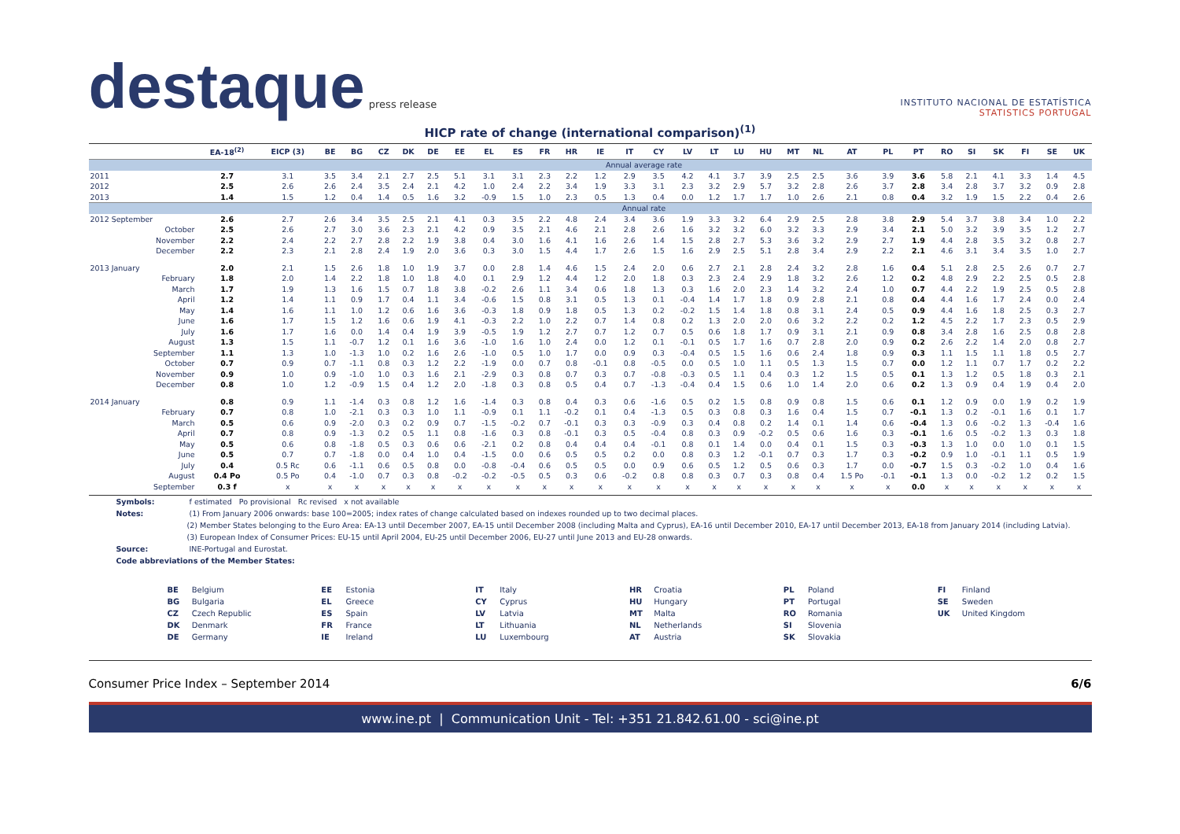destaque press release
INSTITUTO NACIONAL DE ESTATÍSTICA
STATISTICS PORTUGAL
HICP rate of change (international comparison)<sup>(1)</sup>
| | EA-18<sup>(2)</sup> | EICP (3) | BE | BG | CZ | DK | DE | EE | EL | ES | FR | HR | IE | IT | CY | LV | LT | LU | HU | MT | NL | AT | PL | PT | RO | SI | SK | FI | SE | UK |
| --- | --- | --- | --- | --- | --- | --- | --- | --- | --- | --- | --- | --- | --- | --- | --- | --- | --- | --- | --- | --- | --- | --- | --- | --- | --- | --- | --- | --- | --- | --- |
| | Annual average rate | | | | | | | | | | | | | | | | | | | | | | | | | | | | | |
| 2011 | 2.7 | 3.1 | 3.5 | 3.4 | 2.1 | 2.7 | 2.5 | 5.1 | 3.1 | 3.1 | 2.3 | 2.2 | 1.2 | 2.9 | 3.5 | 4.2 | 4.1 | 3.7 | 3.9 | 2.5 | 2.5 | 3.6 | 3.9 | 3.6 | 5.8 | 2.1 | 4.1 | 3.3 | 1.4 | 4.5 |
| 2012 | 2.5 | 2.6 | 2.6 | 2.4 | 3.5 | 2.4 | 2.1 | 4.2 | 1.0 | 2.4 | 2.2 | 3.4 | 1.9 | 3.3 | 3.1 | 2.3 | 3.2 | 2.9 | 5.7 | 3.2 | 2.8 | 2.6 | 3.7 | 2.8 | 3.4 | 2.8 | 3.7 | 3.2 | 0.9 | 2.8 |
| 2013 | 1.4 | 1.5 | 1.2 | 0.4 | 1.4 | 0.5 | 1.6 | 3.2 | -0.9 | 1.5 | 1.0 | 2.3 | 0.5 | 1.3 | 0.4 | 0.0 | 1.2 | 1.7 | 1.7 | 1.0 | 2.6 | 2.1 | 0.8 | 0.4 | 3.2 | 1.9 | 1.5 | 2.2 | 0.4 | 2.6 |
| | Annual rate | | | | | | | | | | | | | | | | | | | | | | | | | | | | | |
| 2012 September | 2.6 | 2.7 | 2.6 | 3.4 | 3.5 | 2.5 | 2.1 | 4.1 | 0.3 | 3.5 | 2.2 | 4.8 | 2.4 | 3.4 | 3.6 | 1.9 | 3.3 | 3.2 | 6.4 | 2.9 | 2.5 | 2.8 | 3.8 | 2.9 | 5.4 | 3.7 | 3.8 | 3.4 | 1.0 | 2.2 |
| October | 2.5 | 2.6 | 2.7 | 3.0 | 3.6 | 2.3 | 2.1 | 4.2 | 0.9 | 3.5 | 2.1 | 4.6 | 2.1 | 2.8 | 2.6 | 1.6 | 3.2 | 3.2 | 6.0 | 3.2 | 3.3 | 2.9 | 3.4 | 2.1 | 5.0 | 3.2 | 3.9 | 3.5 | 1.2 | 2.7 |
| November | 2.2 | 2.4 | 2.2 | 2.7 | 2.8 | 2.2 | 1.9 | 3.8 | 0.4 | 3.0 | 1.6 | 4.1 | 1.6 | 2.6 | 1.4 | 1.5 | 2.8 | 2.7 | 5.3 | 3.6 | 3.2 | 2.9 | 2.7 | 1.9 | 4.4 | 2.8 | 3.5 | 3.2 | 0.8 | 2.7 |
| December | 2.2 | 2.3 | 2.1 | 2.8 | 2.4 | 1.9 | 2.0 | 3.6 | 0.3 | 3.0 | 1.5 | 4.4 | 1.7 | 2.6 | 1.5 | 1.6 | 2.9 | 2.5 | 5.1 | 2.8 | 3.4 | 2.9 | 2.2 | 2.1 | 4.6 | 3.1 | 3.4 | 3.5 | 1.0 | 2.7 |
| 2013 January | 2.0 | 2.1 | 1.5 | 2.6 | 1.8 | 1.0 | 1.9 | 3.7 | 0.0 | 2.8 | 1.4 | 4.6 | 1.5 | 2.4 | 2.0 | 0.6 | 2.7 | 2.1 | 2.8 | 2.4 | 3.2 | 2.8 | 1.6 | 0.4 | 5.1 | 2.8 | 2.5 | 2.6 | 0.7 | 2.7 |
| February | 1.8 | 2.0 | 1.4 | 2.2 | 1.8 | 1.0 | 1.8 | 4.0 | 0.1 | 2.9 | 1.2 | 4.4 | 1.2 | 2.0 | 1.8 | 0.3 | 2.3 | 2.4 | 2.9 | 1.8 | 3.2 | 2.6 | 1.2 | 0.2 | 4.8 | 2.9 | 2.2 | 2.5 | 0.5 | 2.8 |
| March | 1.7 | 1.9 | 1.3 | 1.6 | 1.5 | 0.7 | 1.8 | 3.8 | -0.2 | 2.6 | 1.1 | 3.4 | 0.6 | 1.8 | 1.3 | 0.3 | 1.6 | 2.0 | 2.3 | 1.4 | 3.2 | 2.4 | 1.0 | 0.7 | 4.4 | 2.2 | 1.9 | 2.5 | 0.5 | 2.8 |
| April | 1.2 | 1.4 | 1.1 | 0.9 | 1.7 | 0.4 | 1.1 | 3.4 | -0.6 | 1.5 | 0.8 | 3.1 | 0.5 | 1.3 | 0.1 | -0.4 | 1.4 | 1.7 | 1.8 | 0.9 | 2.8 | 2.1 | 0.8 | 0.4 | 4.4 | 1.6 | 1.7 | 2.4 | 0.0 | 2.4 |
| May | 1.4 | 1.6 | 1.1 | 1.0 | 1.2 | 0.6 | 1.6 | 3.6 | -0.3 | 1.8 | 0.9 | 1.8 | 0.5 | 1.3 | 0.2 | -0.2 | 1.5 | 1.4 | 1.8 | 0.8 | 3.1 | 2.4 | 0.5 | 0.9 | 4.4 | 1.6 | 1.8 | 2.5 | 0.3 | 2.7 |
| June | 1.6 | 1.7 | 1.5 | 1.2 | 1.6 | 0.6 | 1.9 | 4.1 | -0.3 | 2.2 | 1.0 | 2.2 | 0.7 | 1.4 | 0.8 | 0.2 | 1.3 | 2.0 | 2.0 | 0.6 | 3.2 | 2.2 | 0.2 | 1.2 | 4.5 | 2.2 | 1.7 | 2.3 | 0.5 | 2.9 |
| July | 1.6 | 1.7 | 1.6 | 0.0 | 1.4 | 0.4 | 1.9 | 3.9 | -0.5 | 1.9 | 1.2 | 2.7 | 0.7 | 1.2 | 0.7 | 0.5 | 0.6 | 1.8 | 1.7 | 0.9 | 3.1 | 2.1 | 0.9 | 0.8 | 3.4 | 2.8 | 1.6 | 2.5 | 0.8 | 2.8 |
| August | 1.3 | 1.5 | 1.1 | -0.7 | 1.2 | 0.1 | 1.6 | 3.6 | -1.0 | 1.6 | 1.0 | 2.4 | 0.0 | 1.2 | 0.1 | -0.1 | 0.5 | 1.7 | 1.6 | 0.7 | 2.8 | 2.0 | 0.9 | 0.2 | 2.6 | 2.2 | 1.4 | 2.0 | 0.8 | 2.7 |
| September | 1.1 | 1.3 | 1.0 | -1.3 | 1.0 | 0.2 | 1.6 | 2.6 | -1.0 | 0.5 | 1.0 | 1.7 | 0.0 | 0.9 | 0.3 | -0.4 | 0.5 | 1.5 | 1.6 | 0.6 | 2.4 | 1.8 | 0.9 | 0.3 | 1.1 | 1.5 | 1.1 | 1.8 | 0.5 | 2.7 |
| October | 0.7 | 0.9 | 0.7 | -1.1 | 0.8 | 0.3 | 1.2 | 2.2 | -1.9 | 0.0 | 0.7 | 0.8 | -0.1 | 0.8 | -0.5 | 0.0 | 0.5 | 1.0 | 1.1 | 0.5 | 1.3 | 1.5 | 0.7 | 0.0 | 1.2 | 1.1 | 0.7 | 1.7 | 0.2 | 2.2 |
| November | 0.9 | 1.0 | 0.9 | -1.0 | 1.0 | 0.3 | 1.6 | 2.1 | -2.9 | 0.3 | 0.8 | 0.7 | 0.3 | 0.7 | -0.8 | -0.3 | 0.5 | 1.1 | 0.4 | 0.3 | 1.2 | 1.5 | 0.5 | 0.1 | 1.3 | 1.2 | 0.5 | 1.8 | 0.3 | 2.1 |
| December | 0.8 | 1.0 | 1.2 | -0.9 | 1.5 | 0.4 | 1.2 | 2.0 | -1.8 | 0.3 | 0.8 | 0.5 | 0.4 | 0.7 | -1.3 | -0.4 | 0.4 | 1.5 | 0.6 | 1.0 | 1.4 | 2.0 | 0.6 | 0.2 | 1.3 | 0.9 | 0.4 | 1.9 | 0.4 | 2.0 |
| 2014 January | 0.8 | 0.9 | 1.1 | -1.4 | 0.3 | 0.8 | 1.2 | 1.6 | -1.4 | 0.3 | 0.8 | 0.4 | 0.3 | 0.6 | -1.6 | 0.5 | 0.2 | 1.5 | 0.8 | 0.9 | 0.8 | 1.5 | 0.6 | 0.1 | 1.2 | 0.9 | 0.0 | 1.9 | 0.2 | 1.9 |
| February | 0.7 | 0.8 | 1.0 | -2.1 | 0.3 | 0.3 | 1.0 | 1.1 | -0.9 | 0.1 | 1.1 | -0.2 | 0.1 | 0.4 | -1.3 | 0.5 | 0.3 | 0.8 | 0.3 | 1.6 | 0.4 | 1.5 | 0.7 | -0.1 | 1.3 | 0.2 | -0.1 | 1.6 | 0.1 | 1.7 |
| March | 0.5 | 0.6 | 0.9 | -2.0 | 0.3 | 0.2 | 0.9 | 0.7 | -1.5 | -0.2 | 0.7 | -0.1 | 0.3 | 0.3 | -0.9 | 0.3 | 0.4 | 0.8 | 0.2 | 1.4 | 0.1 | 1.4 | 0.6 | -0.4 | 1.3 | 0.6 | -0.2 | 1.3 | -0.4 | 1.6 |
| April | 0.7 | 0.8 | 0.9 | -1.3 | 0.2 | 0.5 | 1.1 | 0.8 | -1.6 | 0.3 | 0.8 | -0.1 | 0.3 | 0.5 | -0.4 | 0.8 | 0.3 | 0.9 | -0.2 | 0.5 | 0.6 | 1.6 | 0.3 | -0.1 | 1.6 | 0.5 | -0.2 | 1.3 | 0.3 | 1.8 |
| May | 0.5 | 0.6 | 0.8 | -1.8 | 0.5 | 0.3 | 0.6 | 0.6 | -2.1 | 0.2 | 0.8 | 0.4 | 0.4 | 0.4 | -0.1 | 0.8 | 0.1 | 1.4 | 0.0 | 0.4 | 0.1 | 1.5 | 0.3 | -0.3 | 1.3 | 1.0 | 0.0 | 1.0 | 0.1 | 1.5 |
| June | 0.5 | 0.7 | 0.7 | -1.8 | 0.0 | 0.4 | 1.0 | 0.4 | -1.5 | 0.0 | 0.6 | 0.5 | 0.5 | 0.2 | 0.0 | 0.8 | 0.3 | 1.2 | -0.1 | 0.7 | 0.3 | 1.7 | 0.3 | -0.2 | 0.9 | 1.0 | -0.1 | 1.1 | 0.5 | 1.9 |
| July | 0.4 | 0.5 Rc | 0.6 | -1.1 | 0.6 | 0.5 | 0.8 | 0.0 | -0.8 | -0.4 | 0.6 | 0.5 | 0.5 | 0.0 | 0.9 | 0.6 | 0.5 | 1.2 | 0.5 | 0.6 | 0.3 | 1.7 | 0.0 | -0.7 | 1.5 | 0.3 | -0.2 | 1.0 | 0.4 | 1.6 |
| August | 0.4 Po | 0.5 Po | 0.4 | -1.0 | 0.7 | 0.3 | 0.8 | -0.2 | -0.2 | -0.5 | 0.5 | 0.3 | 0.6 | -0.2 | 0.8 | 0.8 | 0.3 | 0.7 | 0.3 | 0.8 | 0.4 | 1.5 Po | -0.1 | -0.1 | 1.3 | 0.0 | -0.2 | 1.2 | 0.2 | 1.5 |
| September | 0.3 f | x | x | x | x | x | x | x | x | x | x | x | x | x | x | x | x | x | x | x | x | x | x | 0.0 | x | x | x | x | x | x |
Symbols: f estimated Po provisional Rc revised x not available
Notes: (1) From January 2006 onwards: base 100=2005; index rates of change calculated based on indexes rounded up to two decimal places.
(2) Member States belonging to the Euro Area: EA-13 until December 2007, EA-15 until December 2008 (including Malta and Cyprus), EA-16 until December 2010, EA-17 until December 2013, EA-18 from January 2014 (including Latvia).
(3) European Index of Consumer Prices: EU-15 until April 2004, EU-25 until December 2006, EU-27 until June 2013 and EU-28 onwards.
Source: INE-Portugal and Eurostat.
Code abbreviations of the Member States:
BE Belgium
BG Bulgaria
CZ Czech Republic
DK Denmark
DE Germany
EE Estonia
EL Greece
ES Spain
FR France
IE Ireland
IT Italy
CY Cyprus
LV Latvia
LT Lithuania
LU Luxembourg
HR Croatia
HU Hungary
MT Malta
NL Netherlands
AT Austria
PL Poland
PT Portugal
RO Romania
SI Slovenia
SK Slovakia
FI Finland
SE Sweden
UK United Kingdom
Consumer Price Index – September 2014 6/6
www.ine.pt | Communication Unit - Tel: +351 21.842.61.00 - sci@ine.pt